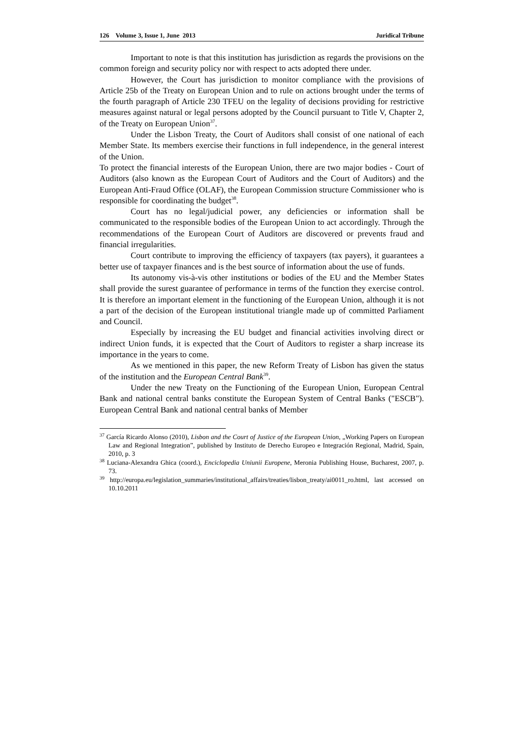126 Volume 3, Issue 1, June 2013 Juridical Tribune
Important to note is that this institution has jurisdiction as regards the provisions on the common foreign and security policy nor with respect to acts adopted there under.
However, the Court has jurisdiction to monitor compliance with the provisions of Article 25b of the Treaty on European Union and to rule on actions brought under the terms of the fourth paragraph of Article 230 TFEU on the legality of decisions providing for restrictive measures against natural or legal persons adopted by the Council pursuant to Title V, Chapter 2, of the Treaty on European Union<sup>37</sup>.
Under the Lisbon Treaty, the Court of Auditors shall consist of one national of each Member State. Its members exercise their functions in full independence, in the general interest of the Union.
To protect the financial interests of the European Union, there are two major bodies - Court of Auditors (also known as the European Court of Auditors and the Court of Auditors) and the European Anti-Fraud Office (OLAF), the European Commission structure Commissioner who is responsible for coordinating the budget<sup>38</sup>.
Court has no legal/judicial power, any deficiencies or information shall be communicated to the responsible bodies of the European Union to act accordingly. Through the recommendations of the European Court of Auditors are discovered or prevents fraud and financial irregularities.
Court contribute to improving the efficiency of taxpayers (tax payers), it guarantees a better use of taxpayer finances and is the best source of information about the use of funds.
Its autonomy vis-à-vis other institutions or bodies of the EU and the Member States shall provide the surest guarantee of performance in terms of the function they exercise control. It is therefore an important element in the functioning of the European Union, although it is not a part of the decision of the European institutional triangle made up of committed Parliament and Council.
Especially by increasing the EU budget and financial activities involving direct or indirect Union funds, it is expected that the Court of Auditors to register a sharp increase its importance in the years to come.
As we mentioned in this paper, the new Reform Treaty of Lisbon has given the status of the institution and the European Central Bank<sup>39</sup>.
Under the new Treaty on the Functioning of the European Union, European Central Bank and national central banks constitute the European System of Central Banks ("ESCB"). European Central Bank and national central banks of Member
<sup>37</sup> García Ricardo Alonso (2010), Lisbon and the Court of Justice of the European Union, „Working Papers on European Law and Regional Integration”, published by Instituto de Derecho Europeo e Integración Regional, Madrid, Spain, 2010, p. 3
<sup>38</sup> Luciana-Alexandra Ghica (coord.), Enciclopedia Uniunii Europene, Meronia Publishing House, Bucharest, 2007, p. 73.
<sup>39</sup> http://europa.eu/legislation_summaries/institutional_affairs/treaties/lisbon_treaty/ai0011_ro.html, last accessed on 10.10.2011